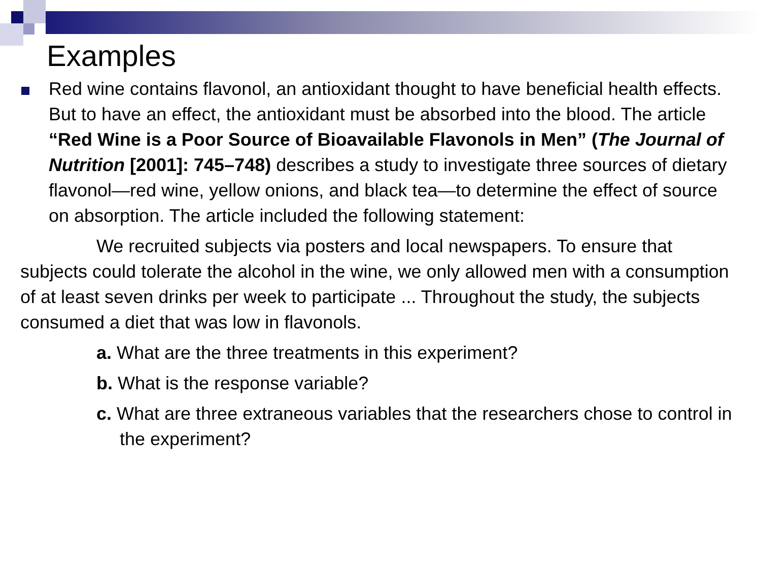Examples
Red wine contains flavonol, an antioxidant thought to have beneficial health effects. But to have an effect, the antioxidant must be absorbed into the blood. The article “Red Wine is a Poor Source of Bioavailable Flavonols in Men” (The Journal of Nutrition [2001]: 745–748) describes a study to investigate three sources of dietary flavonol—red wine, yellow onions, and black tea—to determine the effect of source on absorption. The article included the following statement:
We recruited subjects via posters and local newspapers. To ensure that subjects could tolerate the alcohol in the wine, we only allowed men with a consumption of at least seven drinks per week to participate ... Throughout the study, the subjects consumed a diet that was low in flavonols.
a. What are the three treatments in this experiment?
b. What is the response variable?
c. What are three extraneous variables that the researchers chose to control in the experiment?